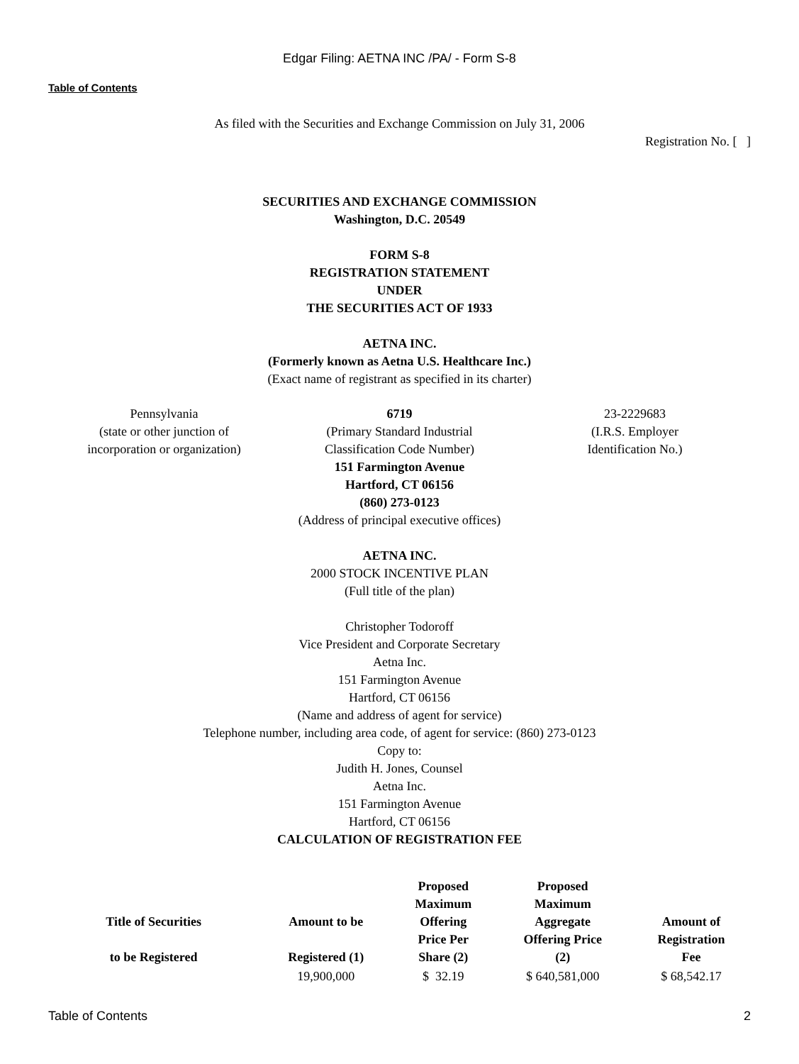Edgar Filing: AETNA INC /PA/ - Form S-8
Table of Contents
As filed with the Securities and Exchange Commission on July 31, 2006
Registration No. [ ]
SECURITIES AND EXCHANGE COMMISSION
Washington, D.C. 20549
FORM S-8
REGISTRATION STATEMENT
UNDER
THE SECURITIES ACT OF 1933
AETNA INC.
(Formerly known as Aetna U.S. Healthcare Inc.)
(Exact name of registrant as specified in its charter)
Pennsylvania
(state or other junction of
incorporation or organization)
6719
(Primary Standard Industrial
Classification Code Number)
23-2229683
(I.R.S. Employer
Identification No.)
151 Farmington Avenue
Hartford, CT 06156
(860) 273-0123
(Address of principal executive offices)
AETNA INC.
2000 STOCK INCENTIVE PLAN
(Full title of the plan)
Christopher Todoroff
Vice President and Corporate Secretary
Aetna Inc.
151 Farmington Avenue
Hartford, CT 06156
(Name and address of agent for service)
Telephone number, including area code, of agent for service: (860) 273-0123
Copy to:
Judith H. Jones, Counsel
Aetna Inc.
151 Farmington Avenue
Hartford, CT 06156
CALCULATION OF REGISTRATION FEE
| Title of Securities to be Registered | Amount to be Registered (1) | Proposed Maximum Offering Price Per Share (2) | Proposed Maximum Aggregate Offering Price (2) | Amount of Registration Fee |
| --- | --- | --- | --- | --- |
| | 19,900,000 | $ 32.19 | $ 640,581,000 | $ 68,542.17 |
Table of Contents 2